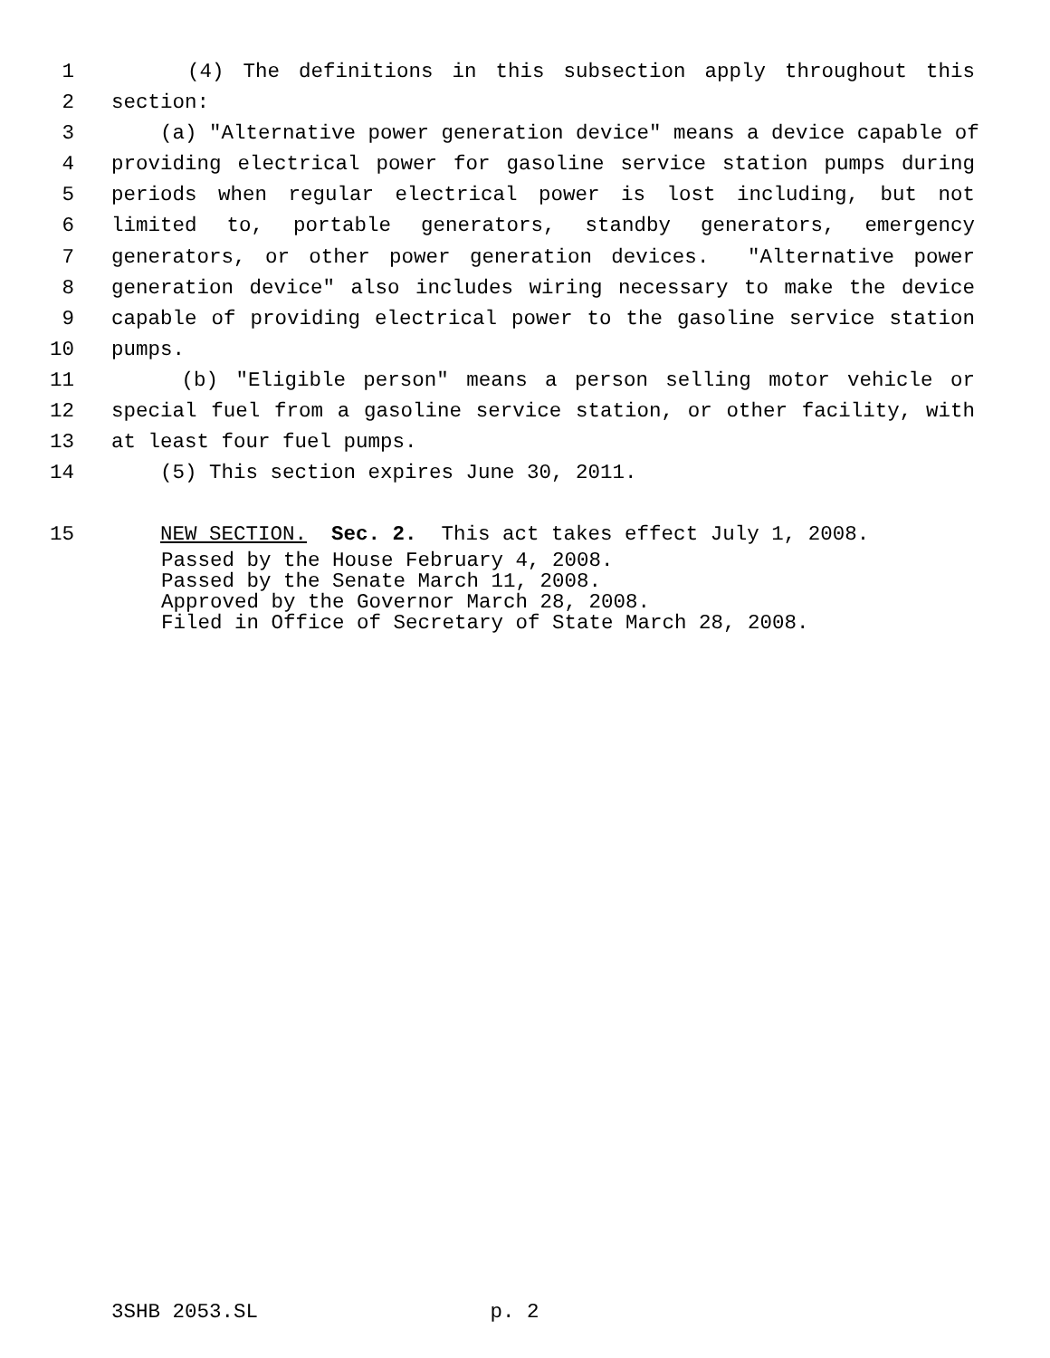1 (4) The definitions in this subsection apply throughout this
2 section:
3 (a) "Alternative power generation device" means a device capable of
4 providing electrical power for gasoline service station pumps during
5 periods when regular electrical power is lost including, but not
6 limited to, portable generators, standby generators, emergency
7 generators, or other power generation devices. "Alternative power
8 generation device" also includes wiring necessary to make the device
9 capable of providing electrical power to the gasoline service station
10 pumps.
11 (b) "Eligible person" means a person selling motor vehicle or
12 special fuel from a gasoline service station, or other facility, with
13 at least four fuel pumps.
14 (5) This section expires June 30, 2011.
15 NEW SECTION. Sec. 2. This act takes effect July 1, 2008.
Passed by the House February 4, 2008. Passed by the Senate March 11, 2008. Approved by the Governor March 28, 2008. Filed in Office of Secretary of State March 28, 2008.
3SHB 2053.SL p. 2